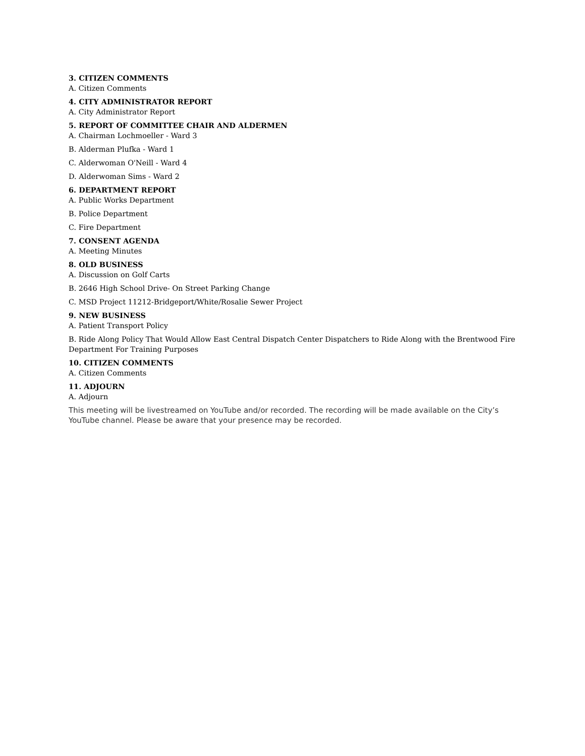3. CITIZEN COMMENTS
A. Citizen Comments
4. CITY ADMINISTRATOR REPORT
A. City Administrator Report
5. REPORT OF COMMITTEE CHAIR AND ALDERMEN
A. Chairman Lochmoeller - Ward 3
B. Alderman Plufka - Ward 1
C. Alderwoman O'Neill - Ward 4
D. Alderwoman Sims - Ward 2
6. DEPARTMENT REPORT
A. Public Works Department
B. Police Department
C. Fire Department
7. CONSENT AGENDA
A. Meeting Minutes
8. OLD BUSINESS
A. Discussion on Golf Carts
B. 2646 High School Drive- On Street Parking Change
C. MSD Project 11212-Bridgeport/White/Rosalie Sewer Project
9. NEW BUSINESS
A. Patient Transport Policy
B. Ride Along Policy That Would Allow East Central Dispatch Center Dispatchers to Ride Along with the Brentwood Fire Department For Training Purposes
10. CITIZEN COMMENTS
A. Citizen Comments
11. ADJOURN
A. Adjourn
This meeting will be livestreamed on YouTube and/or recorded. The recording will be made available on the City’s YouTube channel. Please be aware that your presence may be recorded.